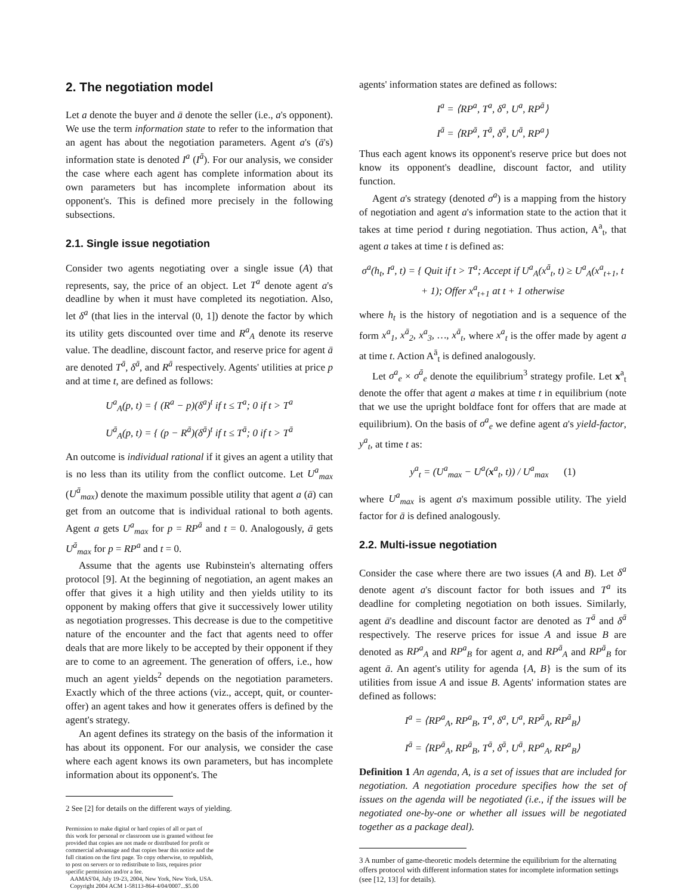2. The negotiation model
Let a denote the buyer and ā denote the seller (i.e., a's opponent). We use the term information state to refer to the information that an agent has about the negotiation parameters. Agent a's (ā's) information state is denoted I<sup>a</sup> (I<sup>ā</sup>). For our analysis, we consider the case where each agent has complete information about its own parameters but has incomplete information about its opponent's. This is defined more precisely in the following subsections.
2.1. Single issue negotiation
Consider two agents negotiating over a single issue (A) that represents, say, the price of an object. Let T<sup>a</sup> denote agent a's deadline by when it must have completed its negotiation. Also, let δ<sup>a</sup> (that lies in the interval (0, 1]) denote the factor by which its utility gets discounted over time and R<sup>a</sup><sub>A</sub> denote its reserve value. The deadline, discount factor, and reserve price for agent ā are denoted T<sup>ā</sup>, δ<sup>ā</sup>, and R<sup>ā</sup> respectively. Agents' utilities at price p and at time t, are defined as follows:
U<sup>a</sup><sub>A</sub>(p, t) = { (R<sup>a</sup> − p)(δ<sup>a</sup>)<sup>t</sup> if t ≤ T<sup>a</sup>; 0 if t > T<sup>a</sup>
U<sup>ā</sup><sub>A</sub>(p, t) = { (p − R<sup>ā</sup>)(δ<sup>ā</sup>)<sup>t</sup> if t ≤ T<sup>ā</sup>; 0 if t > T<sup>ā</sup>
An outcome is individual rational if it gives an agent a utility that is no less than its utility from the conflict outcome. Let U<sup>a</sup><sub>max</sub> (U<sup>ā</sup><sub>max</sub>) denote the maximum possible utility that agent a (ā) can get from an outcome that is individual rational to both agents. Agent a gets U<sup>a</sup><sub>max</sub> for p = RP<sup>ā</sup> and t = 0. Analogously, ā gets U<sup>ā</sup><sub>max</sub> for p = RP<sup>a</sup> and t = 0.
Assume that the agents use Rubinstein's alternating offers protocol [9]. At the beginning of negotiation, an agent makes an offer that gives it a high utility and then yields utility to its opponent by making offers that give it successively lower utility as negotiation progresses. This decrease is due to the competitive nature of the encounter and the fact that agents need to offer deals that are more likely to be accepted by their opponent if they are to come to an agreement. The generation of offers, i.e., how much an agent yields<sup>2</sup> depends on the negotiation parameters. Exactly which of the three actions (viz., accept, quit, or counter-offer) an agent takes and how it generates offers is defined by the agent's strategy.
An agent defines its strategy on the basis of the information it has about its opponent. For our analysis, we consider the case where each agent knows its own parameters, but has incomplete information about its opponent's. The
2 See [2] for details on the different ways of yielding.
Permission to make digital or hard copies of all or part of
this work for personal or classroom use is granted without fee
provided that copies are not made or distributed for profit or
commercial advantage and that copies bear this notice and the
full citation on the first page. To copy otherwise, to republish,
to post on servers or to redistribute to lists, requires prior
specific permission and/or a fee.
AAMAS'04, July 19-23, 2004, New York, New York, USA.
Copyright 2004 ACM 1-58113-864-4/04/0007...$5.00
agents' information states are defined as follows:
I<sup>a</sup> = ⟨RP<sup>a</sup>, T<sup>a</sup>, δ<sup>a</sup>, U<sup>a</sup>, RP<sup>ā</sup>⟩
I<sup>ā</sup> = ⟨RP<sup>ā</sup>, T<sup>ā</sup>, δ<sup>ā</sup>, U<sup>ā</sup>, RP<sup>a</sup>⟩
Thus each agent knows its opponent's reserve price but does not know its opponent's deadline, discount factor, and utility function.
Agent a's strategy (denoted σ<sup>a</sup>) is a mapping from the history of negotiation and agent a's information state to the action that it takes at time period t during negotiation. Thus action, A<sup>a</sup><sub>t</sub>, that agent a takes at time t is defined as:
σ<sup>a</sup>(h<sub>t</sub>, I<sup>a</sup>, t) = { Quit if t > T<sup>a</sup>; Accept if U<sup>a</sup><sub>A</sub>(x<sup>ā</sup><sub>t</sub>, t) ≥ U<sup>a</sup><sub>A</sub>(x<sup>a</sup><sub>t+1</sub>, t + 1); Offer x<sup>a</sup><sub>t+1</sub> at t + 1 otherwise
where h<sub>t</sub> is the history of negotiation and is a sequence of the form x<sup>a</sup><sub>1</sub>, x<sup>ā</sup><sub>2</sub>, x<sup>a</sup><sub>3</sub>, …, x<sup>ā</sup><sub>t</sub>, where x<sup>a</sup><sub>t</sub> is the offer made by agent a at time t. Action A<sup>ā</sup><sub>t</sub> is defined analogously.
Let σ<sup>a</sup><sub>e</sub> × σ<sup>ā</sup><sub>e</sub> denote the equilibrium<sup>3</sup> strategy profile. Let x<sup>a</sup><sub>t</sub> denote the offer that agent a makes at time t in equilibrium (note that we use the upright boldface font for offers that are made at equilibrium). On the basis of σ<sup>a</sup><sub>e</sub> we define agent a's yield-factor, y<sup>a</sup><sub>t</sub>, at time t as:
y<sup>a</sup><sub>t</sub> = (U<sup>a</sup><sub>max</sub> − U<sup>a</sup>(x<sup>a</sup><sub>t</sub>, t)) / U<sup>a</sup><sub>max</sub> (1)
where U<sup>a</sup><sub>max</sub> is agent a's maximum possible utility. The yield factor for ā is defined analogously.
2.2. Multi-issue negotiation
Consider the case where there are two issues (A and B). Let δ<sup>a</sup> denote agent a's discount factor for both issues and T<sup>a</sup> its deadline for completing negotiation on both issues. Similarly, agent ā's deadline and discount factor are denoted as T<sup>ā</sup> and δ<sup>ā</sup> respectively. The reserve prices for issue A and issue B are denoted as RP<sup>a</sup><sub>A</sub> and RP<sup>a</sup><sub>B</sub> for agent a, and RP<sup>ā</sup><sub>A</sub> and RP<sup>ā</sup><sub>B</sub> for agent ā. An agent's utility for agenda {A, B} is the sum of its utilities from issue A and issue B. Agents' information states are defined as follows:
I<sup>a</sup> = ⟨RP<sup>a</sup><sub>A</sub>, RP<sup>a</sup><sub>B</sub>, T<sup>a</sup>, δ<sup>a</sup>, U<sup>a</sup>, RP<sup>ā</sup><sub>A</sub>, RP<sup>ā</sup><sub>B</sub>⟩
I<sup>ā</sup> = ⟨RP<sup>ā</sup><sub>A</sub>, RP<sup>ā</sup><sub>B</sub>, T<sup>ā</sup>, δ<sup>ā</sup>, U<sup>ā</sup>, RP<sup>a</sup><sub>A</sub>, RP<sup>a</sup><sub>B</sub>⟩
Definition 1 An agenda, A, is a set of issues that are included for negotiation. A negotiation procedure specifies how the set of issues on the agenda will be negotiated (i.e., if the issues will be negotiated one-by-one or whether all issues will be negotiated together as a package deal).
3 A number of game-theoretic models determine the equilibrium for the alternating offers protocol with different information states for incomplete information settings (see [12, 13] for details).